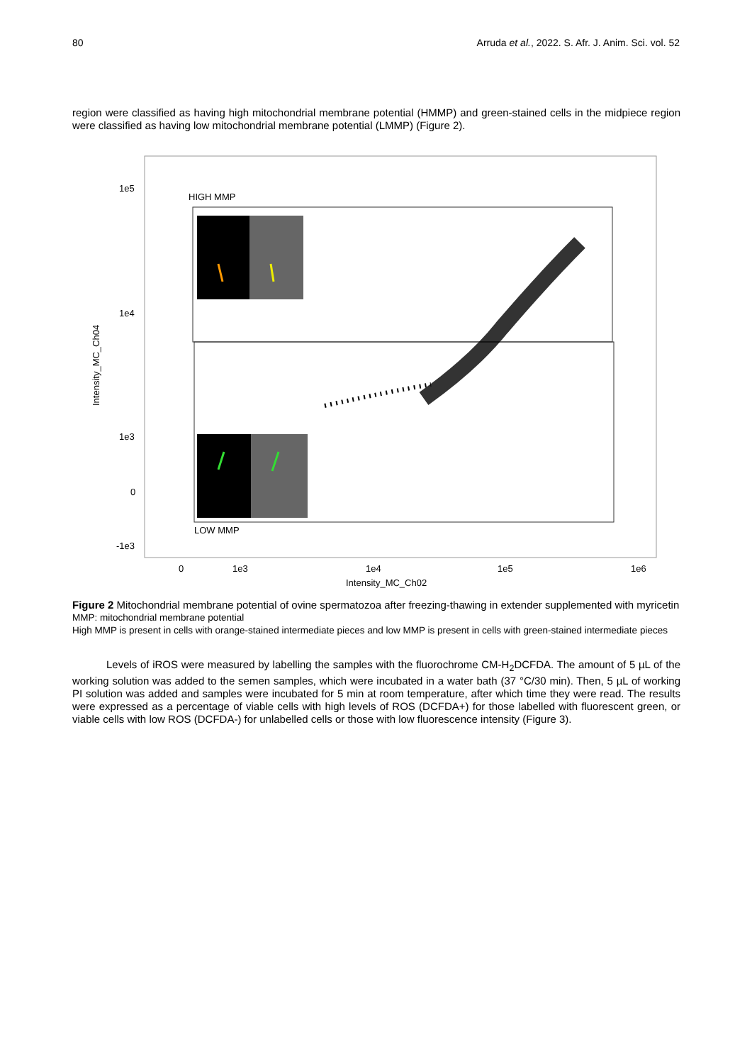80 Arruda et al., 2022. S. Afr. J. Anim. Sci. vol. 52
region were classified as having high mitochondrial membrane potential (HMMP) and green-stained cells in the midpiece region were classified as having low mitochondrial membrane potential (LMMP) (Figure 2).
1e5
1e4
1e3
0
-1e3
Intensity_MC_Ch04
0
1e3
1e4
1e5
1e6
Intensity_MC_Ch02
HIGH MMP
LOW MMP
Figure 2 Mitochondrial membrane potential of ovine spermatozoa after freezing-thawing in extender supplemented with myricetin
MMP: mitochondrial membrane potential
High MMP is present in cells with orange-stained intermediate pieces and low MMP is present in cells with green-stained intermediate pieces
Levels of iROS were measured by labelling the samples with the fluorochrome CM-H<sub>2</sub>DCFDA. The amount of 5 µL of the working solution was added to the semen samples, which were incubated in a water bath (37 °C/30 min). Then, 5 µL of working PI solution was added and samples were incubated for 5 min at room temperature, after which time they were read. The results were expressed as a percentage of viable cells with high levels of ROS (DCFDA+) for those labelled with fluorescent green, or viable cells with low ROS (DCFDA-) for unlabelled cells or those with low fluorescence intensity (Figure 3).